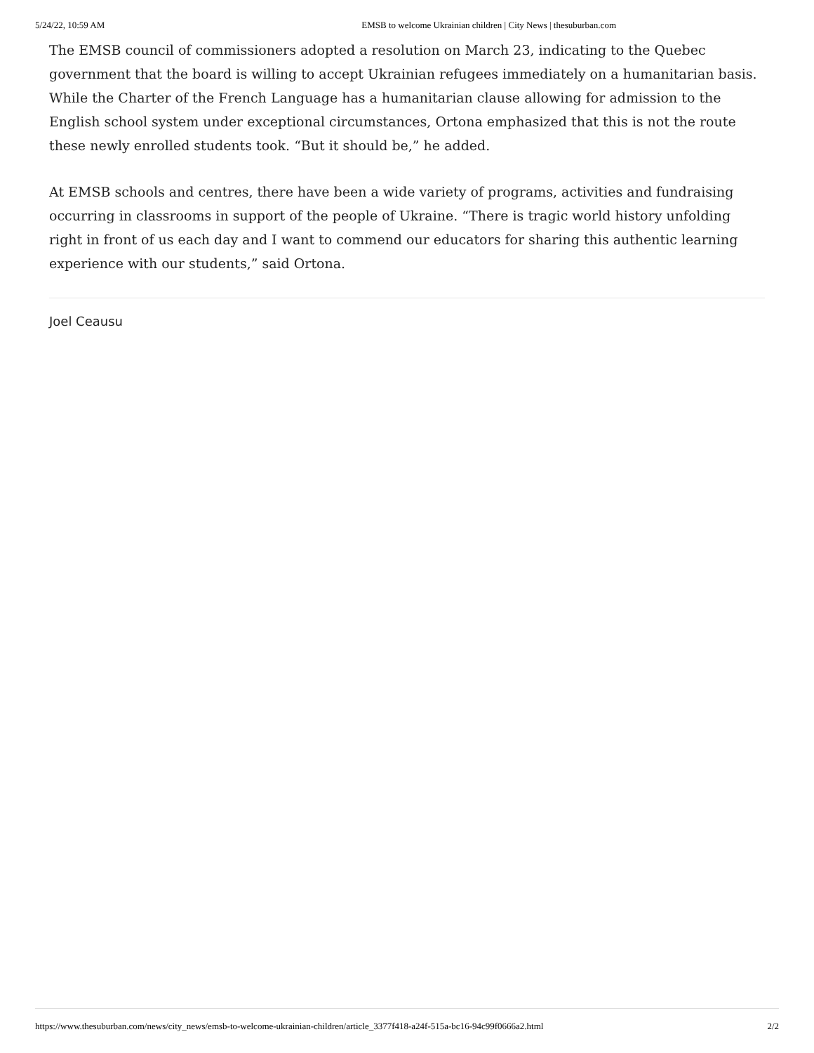5/24/22, 10:59 AM EMSB to welcome Ukrainian children | City News | thesuburban.com
The EMSB council of commissioners adopted a resolution on March 23, indicating to the Quebec government that the board is willing to accept Ukrainian refugees immediately on a humanitarian basis. While the Charter of the French Language has a humanitarian clause allowing for admission to the English school system under exceptional circumstances, Ortona emphasized that this is not the route these newly enrolled students took. “But it should be,” he added.
At EMSB schools and centres, there have been a wide variety of programs, activities and fundraising occurring in classrooms in support of the people of Ukraine. “There is tragic world history unfolding right in front of us each day and I want to commend our educators for sharing this authentic learning experience with our students,” said Ortona.
Joel Ceausu
https://www.thesuburban.com/news/city_news/emsb-to-welcome-ukrainian-children/article_3377f418-a24f-515a-bc16-94c99f0666a2.html 2/2